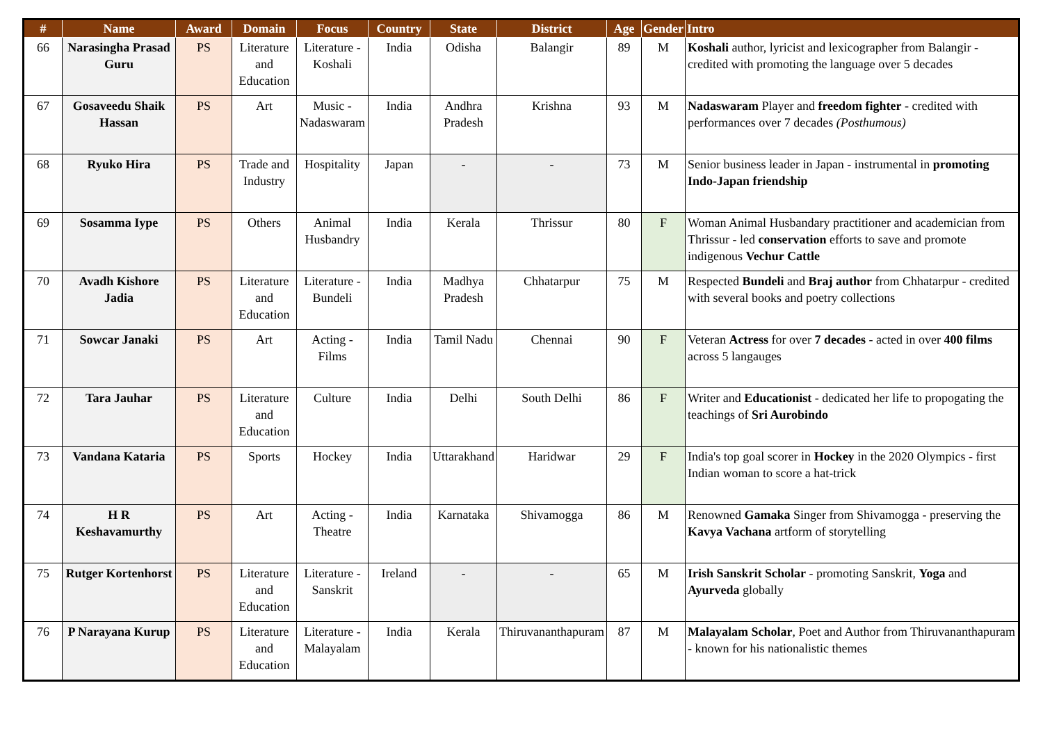| # | Name | Award | Domain | Focus | Country | State | District | Age | Gender | Intro |
| --- | --- | --- | --- | --- | --- | --- | --- | --- | --- | --- |
| 66 | Narasingha Prasad Guru | PS | Literature and Education | Literature - Koshali | India | Odisha | Balangir | 89 | M | Koshali author, lyricist and lexicographer from Balangir - credited with promoting the language over 5 decades |
| 67 | Gosaveedu Shaik Hassan | PS | Art | Music - Nadaswaram | India | Andhra Pradesh | Krishna | 93 | M | Nadaswaram Player and freedom fighter - credited with performances over 7 decades (Posthumous) |
| 68 | Ryuko Hira | PS | Trade and Industry | Hospitality | Japan | - | - | 73 | M | Senior business leader in Japan - instrumental in promoting Indo-Japan friendship |
| 69 | Sosamma Iype | PS | Others | Animal Husbandry | India | Kerala | Thrissur | 80 | F | Woman Animal Husbandary practitioner and academician from Thrissur - led conservation efforts to save and promote indigenous Vechur Cattle |
| 70 | Avadh Kishore Jadia | PS | Literature and Education | Literature - Bundeli | India | Madhya Pradesh | Chhatarpur | 75 | M | Respected Bundeli and Braj author from Chhatarpur - credited with several books and poetry collections |
| 71 | Sowcar Janaki | PS | Art | Acting - Films | India | Tamil Nadu | Chennai | 90 | F | Veteran Actress for over 7 decades - acted in over 400 films across 5 langauges |
| 72 | Tara Jauhar | PS | Literature and Education | Culture | India | Delhi | South Delhi | 86 | F | Writer and Educationist - dedicated her life to propogating the teachings of Sri Aurobindo |
| 73 | Vandana Kataria | PS | Sports | Hockey | India | Uttarakhand | Haridwar | 29 | F | India's top goal scorer in Hockey in the 2020 Olympics - first Indian woman to score a hat-trick |
| 74 | H R Keshavamurthy | PS | Art | Acting - Theatre | India | Karnataka | Shivamogga | 86 | M | Renowned Gamaka Singer from Shivamogga - preserving the Kavya Vachana artform of storytelling |
| 75 | Rutger Kortenhorst | PS | Literature and Education | Literature - Sanskrit | Ireland | - | - | 65 | M | Irish Sanskrit Scholar - promoting Sanskrit, Yoga and Ayurveda globally |
| 76 | P Narayana Kurup | PS | Literature and Education | Literature - Malayalam | India | Kerala | Thiruvananthapuram | 87 | M | Malayalam Scholar , Poet and Author from Thiruvananthapuram - known for his nationalistic themes |